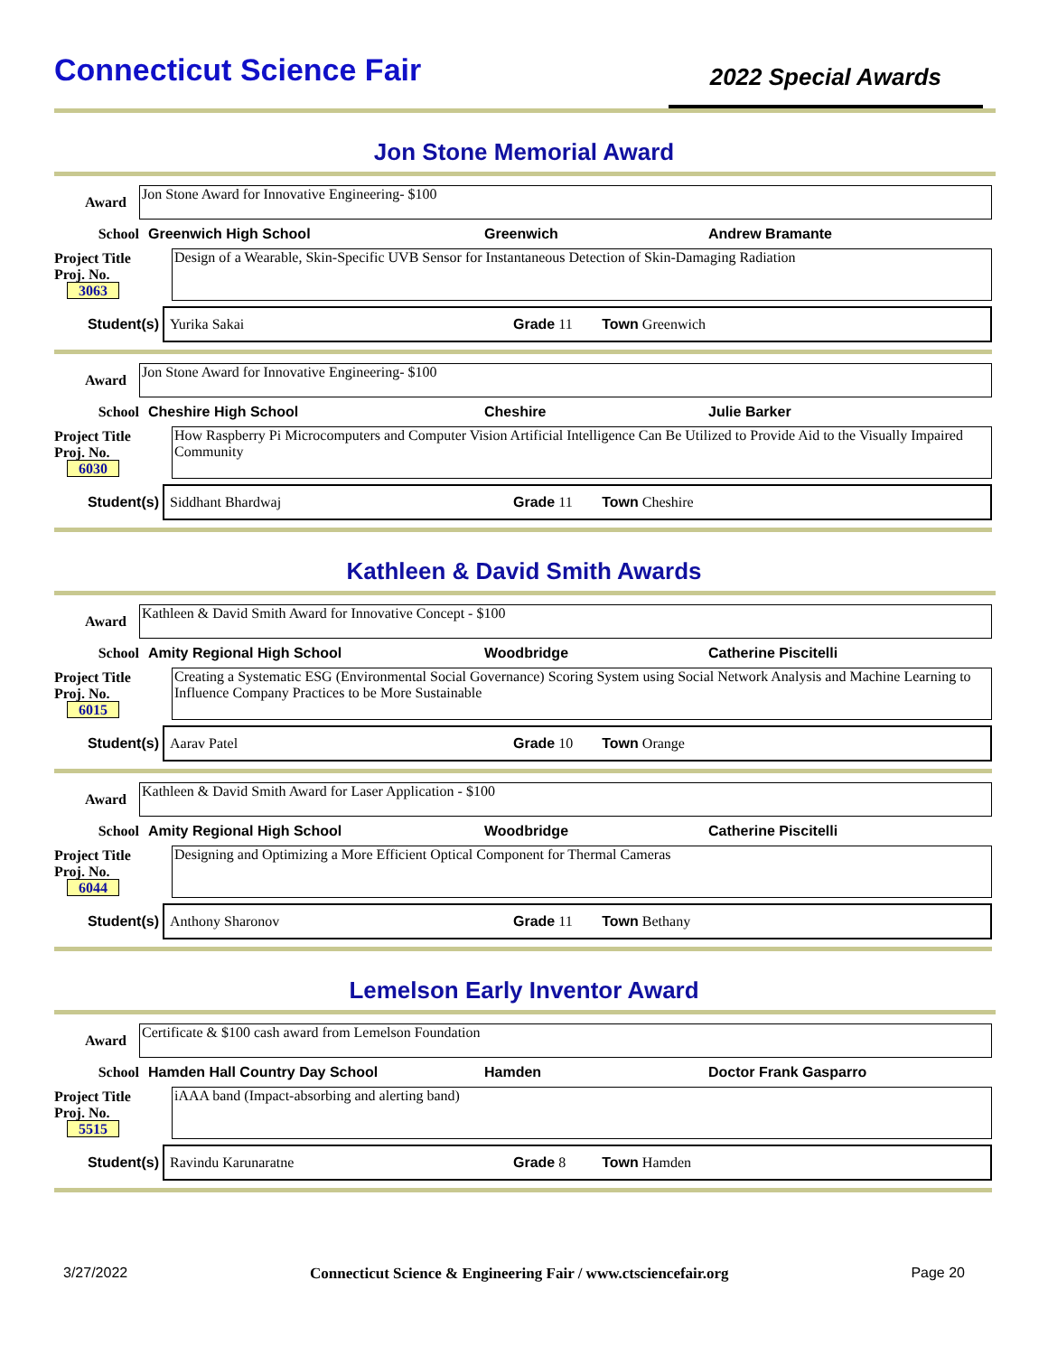Connecticut Science Fair
2022 Special Awards
Jon Stone Memorial Award
Award
Jon Stone Award for Innovative Engineering- $100
School Greenwich High School Greenwich Andrew Bramante
Project Title
Proj. No. 3063
Design of a Wearable, Skin-Specific UVB Sensor for Instantaneous Detection of Skin-Damaging Radiation
Student(s)
Yurika Sakai Grade 11 Town Greenwich
Award
Jon Stone Award for Innovative Engineering- $100
School Cheshire High School Cheshire Julie Barker
Project Title
Proj. No. 6030
How Raspberry Pi Microcomputers and Computer Vision Artificial Intelligence Can Be Utilized to Provide Aid to the Visually Impaired Community
Student(s)
Siddhant Bhardwaj Grade 11 Town Cheshire
Kathleen & David Smith Awards
Award
Kathleen & David Smith Award for Innovative Concept - $100
School Amity Regional High School Woodbridge Catherine Piscitelli
Project Title
Proj. No. 6015
Creating a Systematic ESG (Environmental Social Governance) Scoring System using Social Network Analysis and Machine Learning to Influence Company Practices to be More Sustainable
Student(s)
Aarav Patel Grade 10 Town Orange
Award
Kathleen & David Smith Award for Laser Application - $100
School Amity Regional High School Woodbridge Catherine Piscitelli
Project Title
Proj. No. 6044
Designing and Optimizing a More Efficient Optical Component for Thermal Cameras
Student(s)
Anthony Sharonov Grade 11 Town Bethany
Lemelson Early Inventor Award
Award
Certificate & $100 cash award from Lemelson Foundation
School Hamden Hall Country Day School Hamden Doctor Frank Gasparro
Project Title
Proj. No. 5515
iAAA band (Impact-absorbing and alerting band)
Student(s)
Ravindu Karunaratne Grade 8 Town Hamden
3/27/2022 Connecticut Science & Engineering Fair / www.ctsciencefair.org Page 20